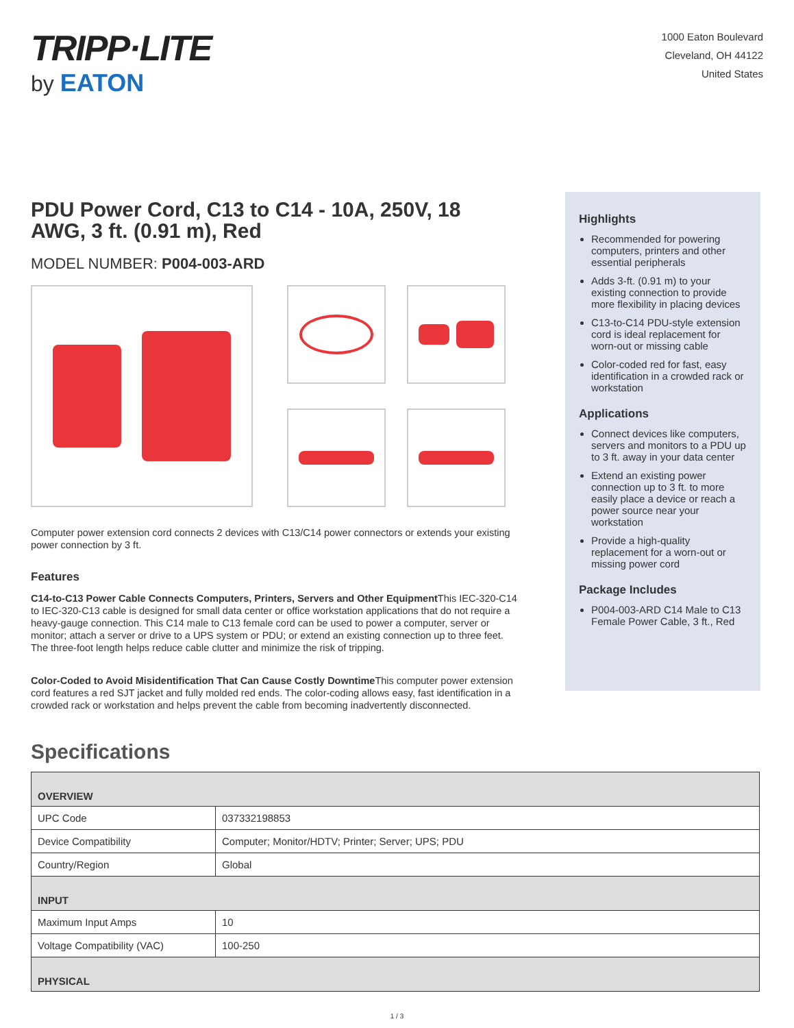TRIPP·LITE
by EATON
1000 Eaton Boulevard
Cleveland, OH 44122
United States
PDU Power Cord, C13 to C14 - 10A, 250V, 18 AWG, 3 ft. (0.91 m), Red
MODEL NUMBER: P004-003-ARD
Computer power extension cord connects 2 devices with C13/C14 power connectors or extends your existing power connection by 3 ft.
Features
C14-to-C13 Power Cable Connects Computers, Printers, Servers and Other Equipment This IEC-320-C14 to IEC-320-C13 cable is designed for small data center or office workstation applications that do not require a heavy-gauge connection. This C14 male to C13 female cord can be used to power a computer, server or monitor; attach a server or drive to a UPS system or PDU; or extend an existing connection up to three feet. The three-foot length helps reduce cable clutter and minimize the risk of tripping.
Color-Coded to Avoid Misidentification That Can Cause Costly Downtime This computer power extension cord features a red SJT jacket and fully molded red ends. The color-coding allows easy, fast identification in a crowded rack or workstation and helps prevent the cable from becoming inadvertently disconnected.
Highlights
Recommended for powering computers, printers and other essential peripherals
Adds 3-ft. (0.91 m) to your existing connection to provide more flexibility in placing devices
C13-to-C14 PDU-style extension cord is ideal replacement for worn-out or missing cable
Color-coded red for fast, easy identification in a crowded rack or workstation
Applications
Connect devices like computers, servers and monitors to a PDU up to 3 ft. away in your data center
Extend an existing power connection up to 3 ft. to more easily place a device or reach a power source near your workstation
Provide a high-quality replacement for a worn-out or missing power cord
Package Includes
P004-003-ARD C14 Male to C13 Female Power Cable, 3 ft., Red
Specifications
| OVERVIEW | |
| UPC Code | 037332198853 |
| Device Compatibility | Computer; Monitor/HDTV; Printer; Server; UPS; PDU |
| Country/Region | Global |
| INPUT | |
| Maximum Input Amps | 10 |
| Voltage Compatibility (VAC) | 100-250 |
| PHYSICAL | |
1 / 3